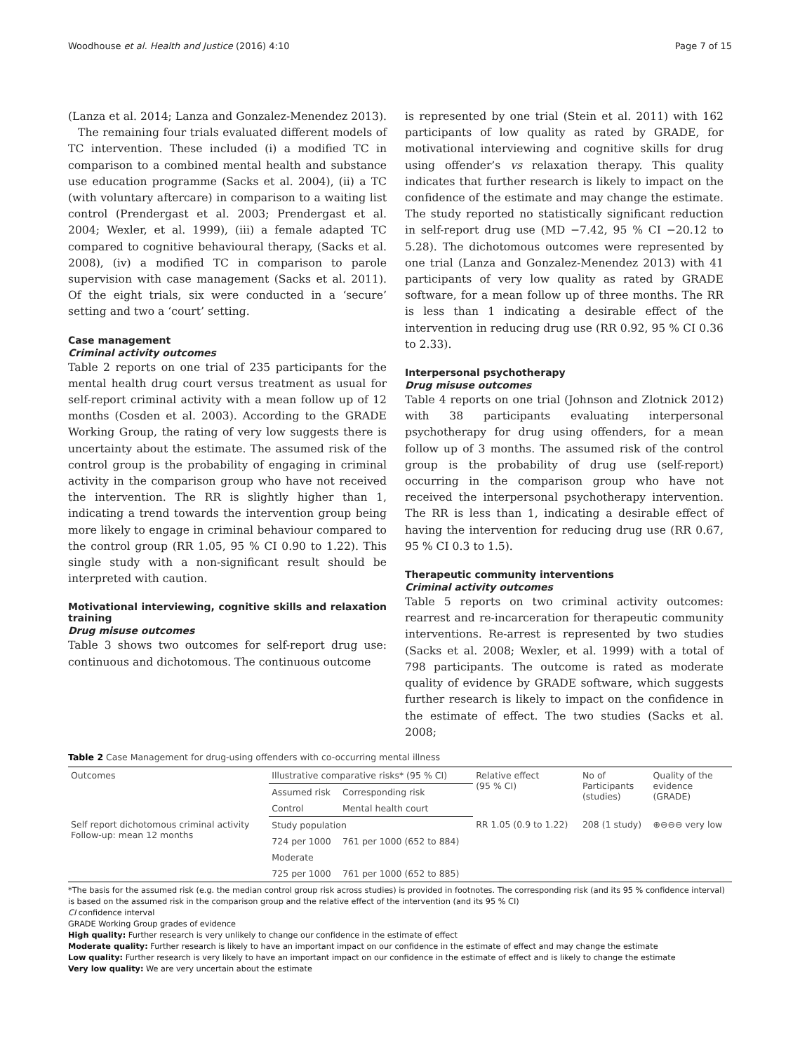Woodhouse et al. Health and Justice (2016) 4:10 Page 7 of 15
(Lanza et al. 2014; Lanza and Gonzalez-Menendez 2013).
The remaining four trials evaluated different models of TC intervention. These included (i) a modified TC in comparison to a combined mental health and substance use education programme (Sacks et al. 2004), (ii) a TC (with voluntary aftercare) in comparison to a waiting list control (Prendergast et al. 2003; Prendergast et al. 2004; Wexler, et al. 1999), (iii) a female adapted TC compared to cognitive behavioural therapy, (Sacks et al. 2008), (iv) a modified TC in comparison to parole supervision with case management (Sacks et al. 2011). Of the eight trials, six were conducted in a ‘secure’ setting and two a ‘court’ setting.
Case management
Criminal activity outcomes
Table 2 reports on one trial of 235 participants for the mental health drug court versus treatment as usual for self-report criminal activity with a mean follow up of 12 months (Cosden et al. 2003). According to the GRADE Working Group, the rating of very low suggests there is uncertainty about the estimate. The assumed risk of the control group is the probability of engaging in criminal activity in the comparison group who have not received the intervention. The RR is slightly higher than 1, indicating a trend towards the intervention group being more likely to engage in criminal behaviour compared to the control group (RR 1.05, 95 % CI 0.90 to 1.22). This single study with a non-significant result should be interpreted with caution.
Motivational interviewing, cognitive skills and relaxation training
Drug misuse outcomes
Table 3 shows two outcomes for self-report drug use: continuous and dichotomous. The continuous outcome
is represented by one trial (Stein et al. 2011) with 162 participants of low quality as rated by GRADE, for motivational interviewing and cognitive skills for drug using offender’s vs relaxation therapy. This quality indicates that further research is likely to impact on the confidence of the estimate and may change the estimate. The study reported no statistically significant reduction in self-report drug use (MD −7.42, 95 % CI −20.12 to 5.28). The dichotomous outcomes were represented by one trial (Lanza and Gonzalez-Menendez 2013) with 41 participants of very low quality as rated by GRADE software, for a mean follow up of three months. The RR is less than 1 indicating a desirable effect of the intervention in reducing drug use (RR 0.92, 95 % CI 0.36 to 2.33).
Interpersonal psychotherapy
Drug misuse outcomes
Table 4 reports on one trial (Johnson and Zlotnick 2012) with 38 participants evaluating interpersonal psychotherapy for drug using offenders, for a mean follow up of 3 months. The assumed risk of the control group is the probability of drug use (self-report) occurring in the comparison group who have not received the interpersonal psychotherapy intervention. The RR is less than 1, indicating a desirable effect of having the intervention for reducing drug use (RR 0.67, 95 % CI 0.3 to 1.5).
Therapeutic community interventions
Criminal activity outcomes
Table 5 reports on two criminal activity outcomes: rearrest and re-incarceration for therapeutic community interventions. Re-arrest is represented by two studies (Sacks et al. 2008; Wexler, et al. 1999) with a total of 798 participants. The outcome is rated as moderate quality of evidence by GRADE software, which suggests further research is likely to impact on the confidence in the estimate of effect. The two studies (Sacks et al. 2008;
Table 2 Case Management for drug-using offenders with co-occurring mental illness
| Outcomes | Illustrative comparative risks* (95 % CI) | | Relative effect (95 % CI) | No of Participants (studies) | Quality of the evidence (GRADE) |
| --- | --- | --- | --- | --- | --- |
| | Assumed risk | Corresponding risk | | | |
| | Control | Mental health court | | | |
| Self report dichotomous criminal activity Follow-up: mean 12 months | Study population | | RR 1.05 (0.9 to 1.22) | 208 (1 study) | ⊕⊖⊖⊖ very low |
| | 724 per 1000 | 761 per 1000 (652 to 884) | | | |
| | Moderate | | | | |
| | 725 per 1000 | 761 per 1000 (652 to 885) | | | |
*The basis for the assumed risk (e.g. the median control group risk across studies) is provided in footnotes. The corresponding risk (and its 95 % confidence interval) is based on the assumed risk in the comparison group and the relative effect of the intervention (and its 95 % CI)
CI confidence interval
GRADE Working Group grades of evidence
High quality: Further research is very unlikely to change our confidence in the estimate of effect
Moderate quality: Further research is likely to have an important impact on our confidence in the estimate of effect and may change the estimate
Low quality: Further research is very likely to have an important impact on our confidence in the estimate of effect and is likely to change the estimate
Very low quality: We are very uncertain about the estimate